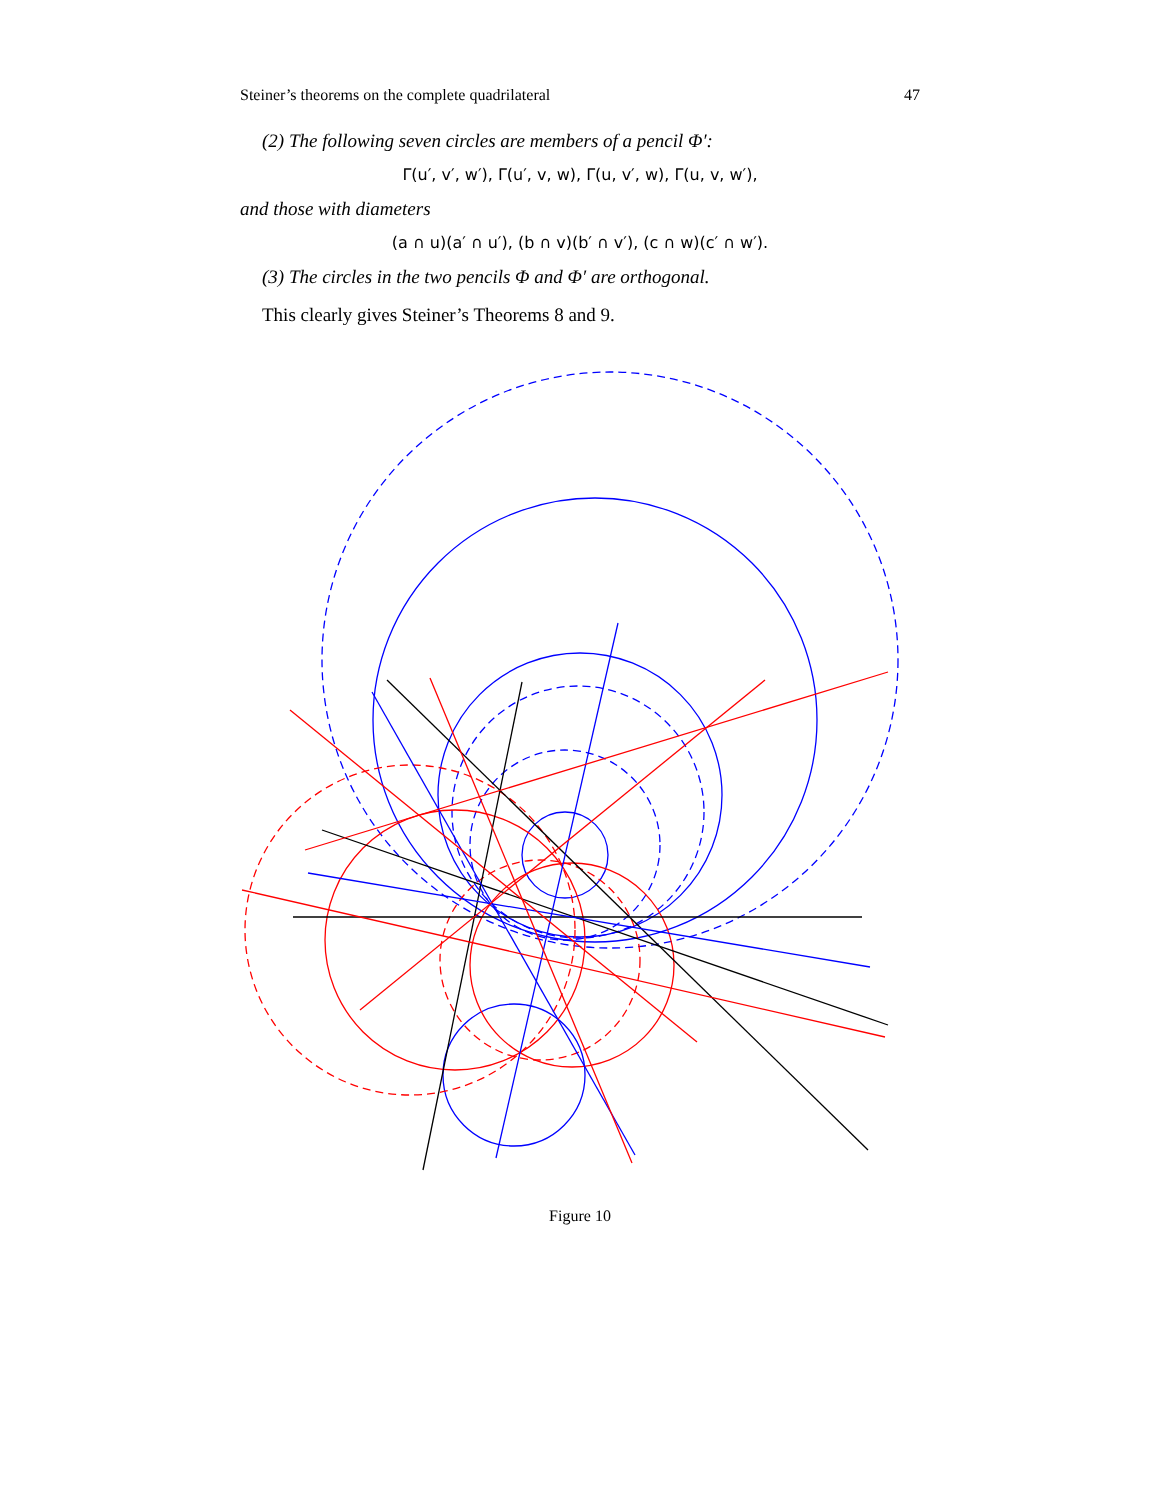Steiner’s theorems on the complete quadrilateral 47
(2) The following seven circles are members of a pencil Φ′:
Γ(u′, v′, w′), Γ(u′, v, w), Γ(u, v′, w), Γ(u, v, w′),
and those with diameters
(a ∩ u)(a′ ∩ u′), (b ∩ v)(b′ ∩ v′), (c ∩ w)(c′ ∩ w′).
(3) The circles in the two pencils Φ and Φ′ are orthogonal.
This clearly gives Steiner’s Theorems 8 and 9.
Figure 10